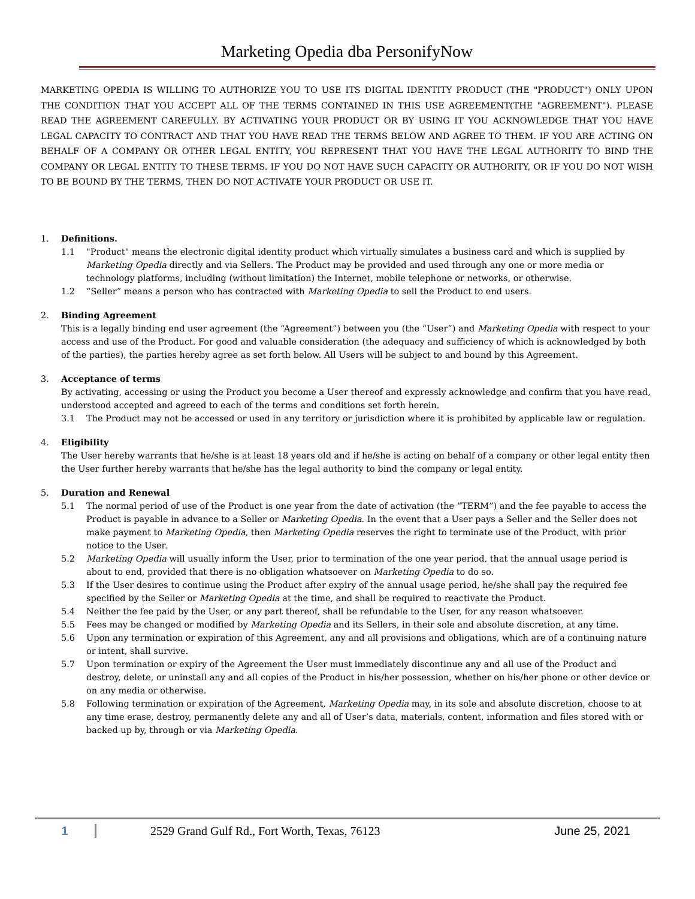Marketing Opedia dba PersonifyNow
MARKETING OPEDIA IS WILLING TO AUTHORIZE YOU TO USE ITS DIGITAL IDENTITY PRODUCT (THE "PRODUCT") ONLY UPON THE CONDITION THAT YOU ACCEPT ALL OF THE TERMS CONTAINED IN THIS USE AGREEMENT(THE "AGREEMENT"). PLEASE READ THE AGREEMENT CAREFULLY. BY ACTIVATING YOUR PRODUCT OR BY USING IT YOU ACKNOWLEDGE THAT YOU HAVE LEGAL CAPACITY TO CONTRACT AND THAT YOU HAVE READ THE TERMS BELOW AND AGREE TO THEM. IF YOU ARE ACTING ON BEHALF OF A COMPANY OR OTHER LEGAL ENTITY, YOU REPRESENT THAT YOU HAVE THE LEGAL AUTHORITY TO BIND THE COMPANY OR LEGAL ENTITY TO THESE TERMS. IF YOU DO NOT HAVE SUCH CAPACITY OR AUTHORITY, OR IF YOU DO NOT WISH TO BE BOUND BY THE TERMS, THEN DO NOT ACTIVATE YOUR PRODUCT OR USE IT.
1. Definitions.
1.1 "Product" means the electronic digital identity product which virtually simulates a business card and which is supplied by Marketing Opedia directly and via Sellers. The Product may be provided and used through any one or more media or technology platforms, including (without limitation) the Internet, mobile telephone or networks, or otherwise.
1.2 “Seller” means a person who has contracted with Marketing Opedia to sell the Product to end users.
2. Binding Agreement
This is a legally binding end user agreement (the “Agreement”) between you (the “User”) and Marketing Opedia with respect to your access and use of the Product. For good and valuable consideration (the adequacy and sufficiency of which is acknowledged by both of the parties), the parties hereby agree as set forth below. All Users will be subject to and bound by this Agreement.
3. Acceptance of terms
By activating, accessing or using the Product you become a User thereof and expressly acknowledge and confirm that you have read, understood accepted and agreed to each of the terms and conditions set forth herein.
3.1 The Product may not be accessed or used in any territory or jurisdiction where it is prohibited by applicable law or regulation.
4. Eligibility
The User hereby warrants that he/she is at least 18 years old and if he/she is acting on behalf of a company or other legal entity then the User further hereby warrants that he/she has the legal authority to bind the company or legal entity.
5. Duration and Renewal
5.1 The normal period of use of the Product is one year from the date of activation (the “TERM”) and the fee payable to access the Product is payable in advance to a Seller or Marketing Opedia. In the event that a User pays a Seller and the Seller does not make payment to Marketing Opedia, then Marketing Opedia reserves the right to terminate use of the Product, with prior notice to the User.
5.2 Marketing Opedia will usually inform the User, prior to termination of the one year period, that the annual usage period is about to end, provided that there is no obligation whatsoever on Marketing Opedia to do so.
5.3 If the User desires to continue using the Product after expiry of the annual usage period, he/she shall pay the required fee specified by the Seller or Marketing Opedia at the time, and shall be required to reactivate the Product.
5.4 Neither the fee paid by the User, or any part thereof, shall be refundable to the User, for any reason whatsoever.
5.5 Fees may be changed or modified by Marketing Opedia and its Sellers, in their sole and absolute discretion, at any time.
5.6 Upon any termination or expiration of this Agreement, any and all provisions and obligations, which are of a continuing nature or intent, shall survive.
5.7 Upon termination or expiry of the Agreement the User must immediately discontinue any and all use of the Product and destroy, delete, or uninstall any and all copies of the Product in his/her possession, whether on his/her phone or other device or on any media or otherwise.
5.8 Following termination or expiration of the Agreement, Marketing Opedia may, in its sole and absolute discretion, choose to at any time erase, destroy, permanently delete any and all of User’s data, materials, content, information and files stored with or backed up by, through or via Marketing Opedia.
1 2529 Grand Gulf Rd., Fort Worth, Texas, 76123 June 25, 2021